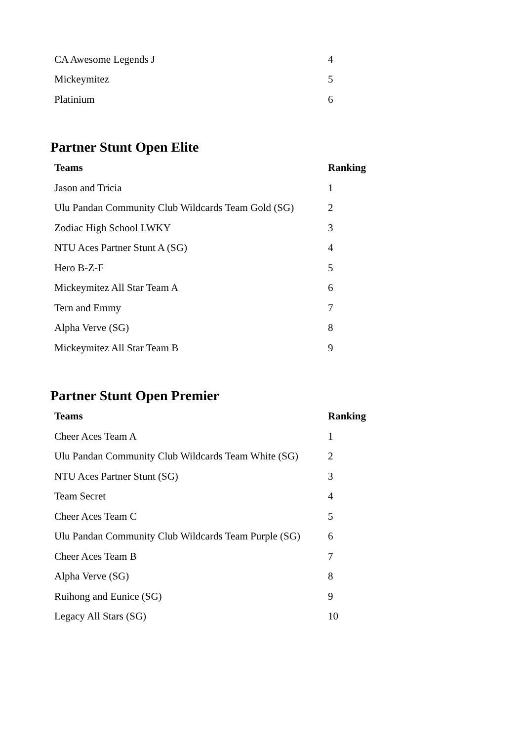| CA Awesome Legends J | 4 |
| Mickeymitez | 5 |
| Platinium | 6 |
Partner Stunt Open Elite
| Teams | Ranking |
| --- | --- |
| Jason and Tricia | 1 |
| Ulu Pandan Community Club Wildcards Team Gold (SG) | 2 |
| Zodiac High School LWKY | 3 |
| NTU Aces Partner Stunt A (SG) | 4 |
| Hero B-Z-F | 5 |
| Mickeymitez All Star Team A | 6 |
| Tern and Emmy | 7 |
| Alpha Verve (SG) | 8 |
| Mickeymitez All Star Team B | 9 |
Partner Stunt Open Premier
| Teams | Ranking |
| --- | --- |
| Cheer Aces Team A | 1 |
| Ulu Pandan Community Club Wildcards Team White (SG) | 2 |
| NTU Aces Partner Stunt (SG) | 3 |
| Team Secret | 4 |
| Cheer Aces Team C | 5 |
| Ulu Pandan Community Club Wildcards Team Purple (SG) | 6 |
| Cheer Aces Team B | 7 |
| Alpha Verve (SG) | 8 |
| Ruihong and Eunice (SG) | 9 |
| Legacy All Stars (SG) | 10 |